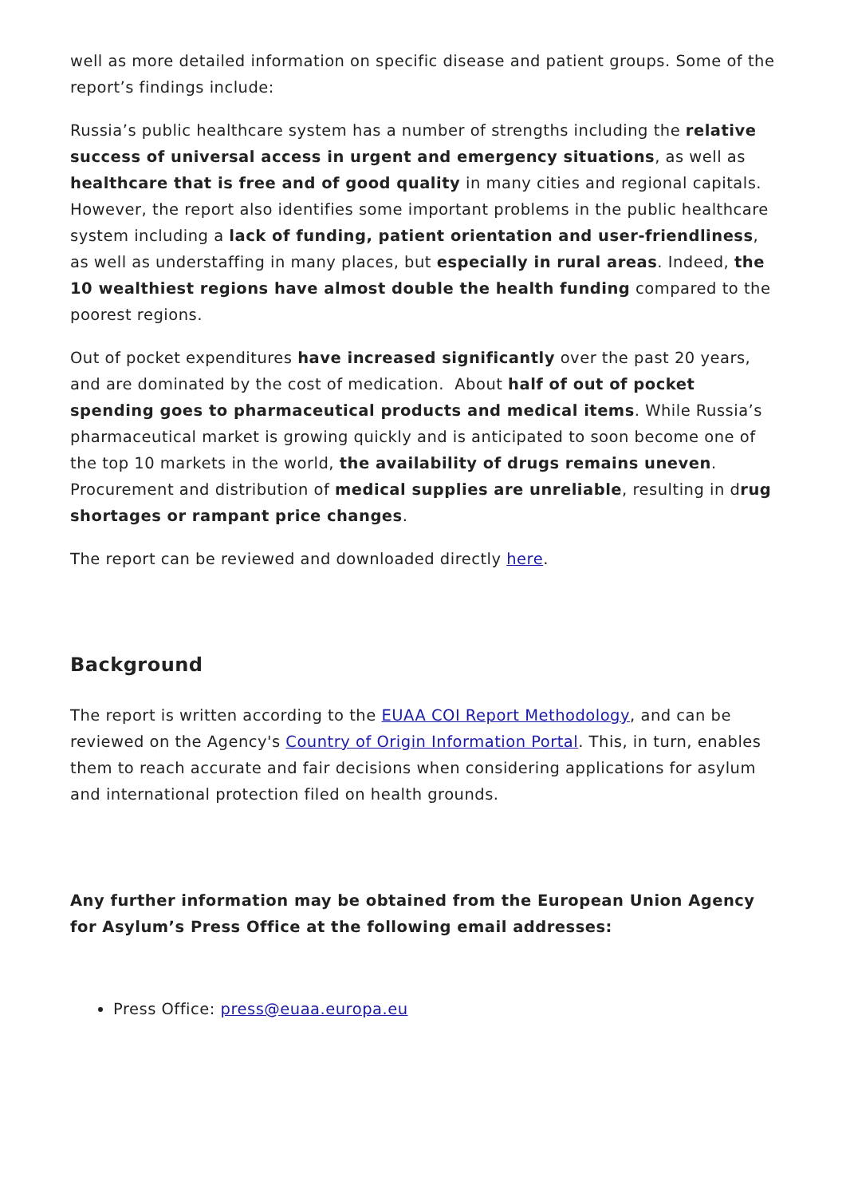well as more detailed information on specific disease and patient groups. Some of the report’s findings include:
Russia’s public healthcare system has a number of strengths including the relative success of universal access in urgent and emergency situations, as well as healthcare that is free and of good quality in many cities and regional capitals. However, the report also identifies some important problems in the public healthcare system including a lack of funding, patient orientation and user-friendliness, as well as understaffing in many places, but especially in rural areas. Indeed, the 10 wealthiest regions have almost double the health funding compared to the poorest regions.
Out of pocket expenditures have increased significantly over the past 20 years, and are dominated by the cost of medication. About half of out of pocket spending goes to pharmaceutical products and medical items. While Russia’s pharmaceutical market is growing quickly and is anticipated to soon become one of the top 10 markets in the world, the availability of drugs remains uneven. Procurement and distribution of medical supplies are unreliable, resulting in drug shortages or rampant price changes.
The report can be reviewed and downloaded directly here.
Background
The report is written according to the EUAA COI Report Methodology, and can be reviewed on the Agency's Country of Origin Information Portal. This, in turn, enables them to reach accurate and fair decisions when considering applications for asylum and international protection filed on health grounds.
Any further information may be obtained from the European Union Agency for Asylum’s Press Office at the following email addresses:
Press Office: press@euaa.europa.eu